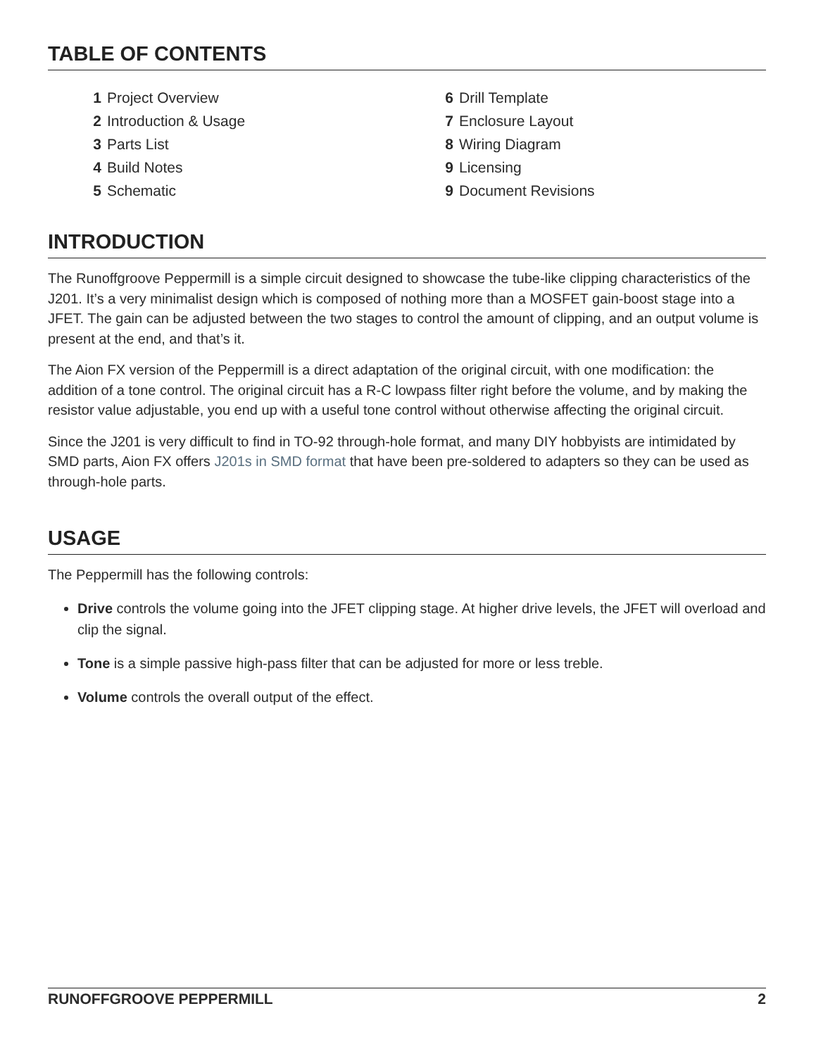TABLE OF CONTENTS
1 Project Overview
2 Introduction & Usage
3 Parts List
4 Build Notes
5 Schematic
6 Drill Template
7 Enclosure Layout
8 Wiring Diagram
9 Licensing
9 Document Revisions
INTRODUCTION
The Runoffgroove Peppermill is a simple circuit designed to showcase the tube-like clipping characteristics of the J201. It’s a very minimalist design which is composed of nothing more than a MOSFET gain-boost stage into a JFET. The gain can be adjusted between the two stages to control the amount of clipping, and an output volume is present at the end, and that’s it.
The Aion FX version of the Peppermill is a direct adaptation of the original circuit, with one modification: the addition of a tone control. The original circuit has a R-C lowpass filter right before the volume, and by making the resistor value adjustable, you end up with a useful tone control without otherwise affecting the original circuit.
Since the J201 is very difficult to find in TO-92 through-hole format, and many DIY hobbyists are intimidated by SMD parts, Aion FX offers J201s in SMD format that have been pre-soldered to adapters so they can be used as through-hole parts.
USAGE
The Peppermill has the following controls:
Drive controls the volume going into the JFET clipping stage. At higher drive levels, the JFET will overload and clip the signal.
Tone is a simple passive high-pass filter that can be adjusted for more or less treble.
Volume controls the overall output of the effect.
RUNOFFGROOVE PEPPERMILL 2